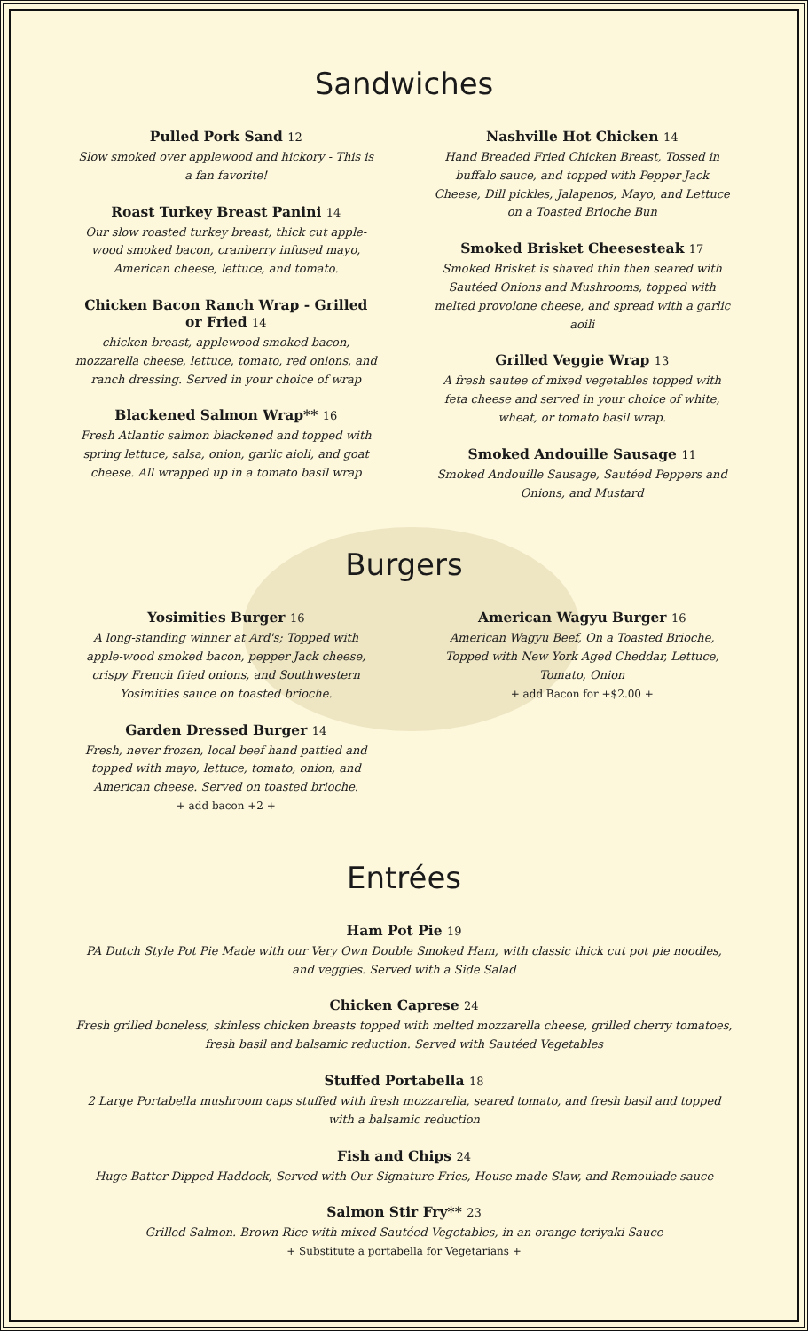Sandwiches
Pulled Pork Sand 12
Slow smoked over applewood and hickory - This is a fan favorite!
Roast Turkey Breast Panini 14
Our slow roasted turkey breast, thick cut apple-wood smoked bacon, cranberry infused mayo, American cheese, lettuce, and tomato.
Chicken Bacon Ranch Wrap - Grilled or Fried 14
chicken breast, applewood smoked bacon, mozzarella cheese, lettuce, tomato, red onions, and ranch dressing. Served in your choice of wrap
Blackened Salmon Wrap** 16
Fresh Atlantic salmon blackened and topped with spring lettuce, salsa, onion, garlic aioli, and goat cheese. All wrapped up in a tomato basil wrap
Nashville Hot Chicken 14
Hand Breaded Fried Chicken Breast, Tossed in buffalo sauce, and topped with Pepper Jack Cheese, Dill pickles, Jalapenos, Mayo, and Lettuce on a Toasted Brioche Bun
Smoked Brisket Cheesesteak 17
Smoked Brisket is shaved thin then seared with Sautéed Onions and Mushrooms, topped with melted provolone cheese, and spread with a garlic aoili
Grilled Veggie Wrap 13
A fresh sautee of mixed vegetables topped with feta cheese and served in your choice of white, wheat, or tomato basil wrap.
Smoked Andouille Sausage 11
Smoked Andouille Sausage, Sautéed Peppers and Onions, and Mustard
Burgers
Yosimities Burger 16
A long-standing winner at Ard's; Topped with apple-wood smoked bacon, pepper Jack cheese, crispy French fried onions, and Southwestern Yosimities sauce on toasted brioche.
Garden Dressed Burger 14
Fresh, never frozen, local beef hand pattied and topped with mayo, lettuce, tomato, onion, and American cheese. Served on toasted brioche.
+ add bacon +2 +
American Wagyu Burger 16
American Wagyu Beef, On a Toasted Brioche, Topped with New York Aged Cheddar, Lettuce, Tomato, Onion
+ add Bacon for +$2.00 +
Entrées
Ham Pot Pie 19
PA Dutch Style Pot Pie Made with our Very Own Double Smoked Ham, with classic thick cut pot pie noodles, and veggies. Served with a Side Salad
Chicken Caprese 24
Fresh grilled boneless, skinless chicken breasts topped with melted mozzarella cheese, grilled cherry tomatoes, fresh basil and balsamic reduction. Served with Sautéed Vegetables
Stuffed Portabella 18
2 Large Portabella mushroom caps stuffed with fresh mozzarella, seared tomato, and fresh basil and topped with a balsamic reduction
Fish and Chips 24
Huge Batter Dipped Haddock, Served with Our Signature Fries, House made Slaw, and Remoulade sauce
Salmon Stir Fry** 23
Grilled Salmon. Brown Rice with mixed Sautéed Vegetables, in an orange teriyaki Sauce
+ Substitute a portabella for Vegetarians +